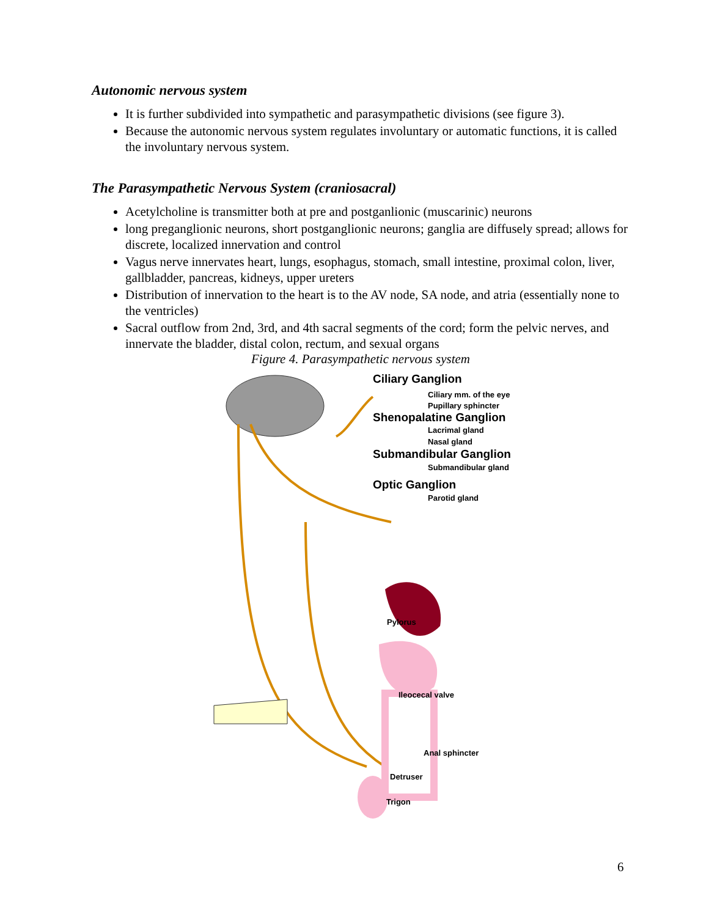Autonomic nervous system
It is further subdivided into sympathetic and parasympathetic divisions (see figure 3).
Because the autonomic nervous system regulates involuntary or automatic functions, it is called the involuntary nervous system.
The Parasympathetic Nervous System (craniosacral)
Acetylcholine is transmitter both at pre and postganlionic (muscarinic) neurons
long preganglionic neurons, short postganglionic neurons; ganglia are diffusely spread; allows for discrete, localized innervation and control
Vagus nerve innervates heart, lungs, esophagus, stomach, small intestine, proximal colon, liver, gallbladder, pancreas, kidneys, upper ureters
Distribution of innervation to the heart is to the AV node, SA node, and atria (essentially none to the ventricles)
Sacral outflow from 2nd, 3rd, and 4th sacral segments of the cord; form the pelvic nerves, and innervate the bladder, distal colon, rectum, and sexual organs
Figure 4. Parasympathetic nervous system
Ciliary Ganglion
Ciliary mm. of the eye
Pupillary sphincter
Shenopalatine Ganglion
Lacrimal gland
Nasal gland
Submandibular Ganglion
Submandibular gland
Optic Ganglion
Parotid gland
Pylorus
Ileocecal valve
Anal sphincter
Detruser
Trigon
6